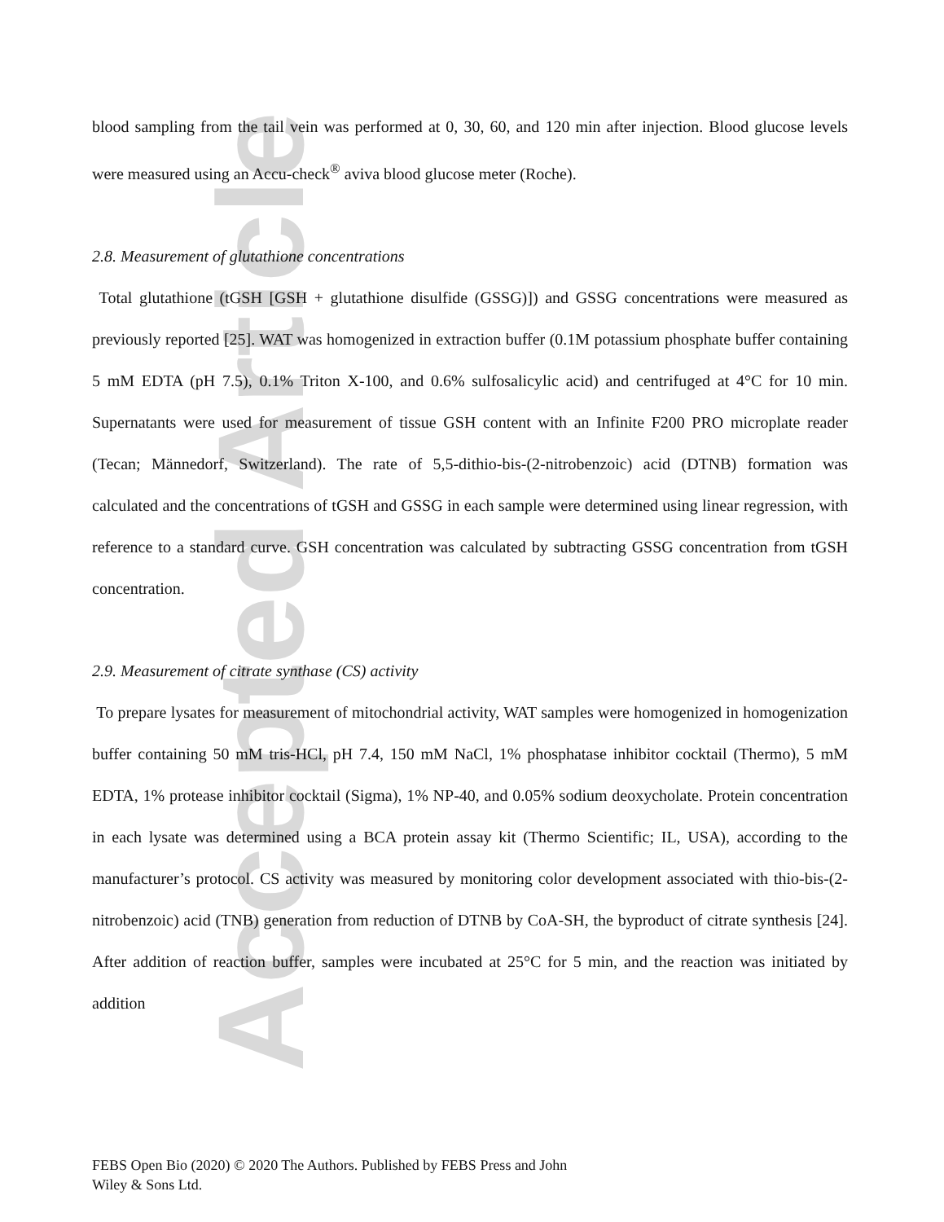Accepted Article
blood sampling from the tail vein was performed at 0, 30, 60, and 120 min after injection. Blood glucose levels were measured using an Accu-check<sup>®</sup> aviva blood glucose meter (Roche).
2.8. Measurement of glutathione concentrations
Total glutathione (tGSH [GSH + glutathione disulfide (GSSG)]) and GSSG concentrations were measured as previously reported [25]. WAT was homogenized in extraction buffer (0.1M potassium phosphate buffer containing 5 mM EDTA (pH 7.5), 0.1% Triton X-100, and 0.6% sulfosalicylic acid) and centrifuged at 4°C for 10 min. Supernatants were used for measurement of tissue GSH content with an Infinite F200 PRO microplate reader (Tecan; Männedorf, Switzerland). The rate of 5,5-dithio-bis-(2-nitrobenzoic) acid (DTNB) formation was calculated and the concentrations of tGSH and GSSG in each sample were determined using linear regression, with reference to a standard curve. GSH concentration was calculated by subtracting GSSG concentration from tGSH concentration.
2.9. Measurement of citrate synthase (CS) activity
To prepare lysates for measurement of mitochondrial activity, WAT samples were homogenized in homogenization buffer containing 50 mM tris-HCl, pH 7.4, 150 mM NaCl, 1% phosphatase inhibitor cocktail (Thermo), 5 mM EDTA, 1% protease inhibitor cocktail (Sigma), 1% NP-40, and 0.05% sodium deoxycholate. Protein concentration in each lysate was determined using a BCA protein assay kit (Thermo Scientific; IL, USA), according to the manufacturer’s protocol. CS activity was measured by monitoring color development associated with thio-bis-(2-nitrobenzoic) acid (TNB) generation from reduction of DTNB by CoA-SH, the byproduct of citrate synthesis [24]. After addition of reaction buffer, samples were incubated at 25°C for 5 min, and the reaction was initiated by addition
FEBS Open Bio (2020) © 2020 The Authors. Published by FEBS Press and John
Wiley & Sons Ltd.